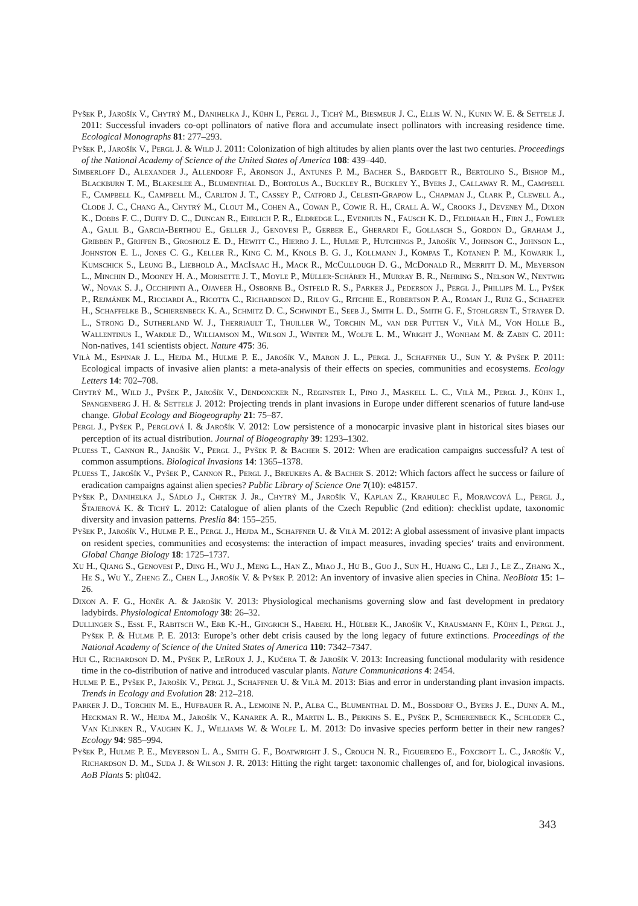Pyšek P., Jarošík V., Chytrý M., Danihelka J., Kühn I., Pergl J., Tichý M., Biesmeur J. C., Ellis W. N., Kunin W. E. & Settele J. 2011: Successful invaders co-opt pollinators of native flora and accumulate insect pollinators with increasing residence time. Ecological Monographs 81: 277–293.
Pyšek P., Jarošík V., Pergl J. & Wild J. 2011: Colonization of high altitudes by alien plants over the last two centuries. Proceedings of the National Academy of Science of the United States of America 108: 439–440.
Simberloff D., Alexander J., Allendorf F., Aronson J., Antunes P. M., Bacher S., Bardgett R., Bertolino S., Bishop M., Blackburn T. M., Blakeslee A., Blumenthal D., Bortolus A., Buckley R., Buckley Y., Byers J., Callaway R. M., Campbell F., Campbell K., Campbell M., Carlton J. T., Cassey P., Catford J., Celesti-Grapow L., Chapman J., Clark P., Clewell A., Clode J. C., Chang A., Chytrý M., Clout M., Cohen A., Cowan P., Cowie R. H., Crall A. W., Crooks J., Deveney M., Dixon K., Dobbs F. C., Duffy D. C., Duncan R., Ehrlich P. R., Eldredge L., Evenhuis N., Fausch K. D., Feldhaar H., Firn J., Fowler A., Galil B., Garcia-Berthou E., Geller J., Genovesi P., Gerber E., Gherardi F., Gollasch S., Gordon D., Graham J., Gribben P., Griffen B., Grosholz E. D., Hewitt C., Hierro J. L., Hulme P., Hutchings P., Jarošík V., Johnson C., Johnson L., Johnston E. L., Jones C. G., Keller R., King C. M., Knols B. G. J., Kollmann J., Kompas T., Kotanen P. M., Kowarik I., Kumschick S., Leung B., Liebhold A., MacIsaac H., Mack R., McCullough D. G., McDonald R., Merritt D. M., Meyerson L., Minchin D., Mooney H. A., Morisette J. T., Moyle P., Müller-Schärer H., Murray B. R., Nehring S., Nelson W., Nentwig W., Novak S. J., Occhipinti A., Ojaveer H., Osborne B., Ostfeld R. S., Parker J., Pederson J., Pergl J., Phillips M. L., Pyšek P., Rejmánek M., Ricciardi A., Ricotta C., Richardson D., Rilov G., Ritchie E., Robertson P. A., Roman J., Ruiz G., Schaefer H., Schaffelke B., Schierenbeck K. A., Schmitz D. C., Schwindt E., Seeb J., Smith L. D., Smith G. F., Stohlgren T., Strayer D. L., Strong D., Sutherland W. J., Therriault T., Thuiller W., Torchin M., van der Putten V., Vilà M., Von Holle B., Wallentinus I., Wardle D., Williamson M., Wilson J., Winter M., Wolfe L. M., Wright J., Wonham M. & Zabin C. 2011: Non-natives, 141 scientists object. Nature 475: 36.
Vilà M., Espinar J. L., Hejda M., Hulme P. E., Jarošík V., Maron J. L., Pergl J., Schaffner U., Sun Y. & Pyšek P. 2011: Ecological impacts of invasive alien plants: a meta-analysis of their effects on species, communities and ecosystems. Ecology Letters 14: 702–708.
Chytrý M., Wild J., Pyšek P., Jarošík V., Dendoncker N., Reginster I., Pino J., Maskell L. C., Vilà M., Pergl J., Kühn I., Spangenberg J. H. & Settele J. 2012: Projecting trends in plant invasions in Europe under different scenarios of future land-use change. Global Ecology and Biogeography 21: 75–87.
Pergl J., Pyšek P., Perglová I. & Jarošík V. 2012: Low persistence of a monocarpic invasive plant in historical sites biases our perception of its actual distribution. Journal of Biogeography 39: 1293–1302.
Pluess T., Cannon R., Jarošík V., Pergl J., Pyšek P. & Bacher S. 2012: When are eradication campaigns successful? A test of common assumptions. Biological Invasions 14: 1365–1378.
Pluess T., Jarošík V., Pyšek P., Cannon R., Pergl J., Breukers A. & Bacher S. 2012: Which factors affect he success or failure of eradication campaigns against alien species? Public Library of Science One 7(10): e48157.
Pyšek P., Danihelka J., Sádlo J., Chrtek J. Jr., Chytrý M., Jarošík V., Kaplan Z., Krahulec F., Moravcová L., Pergl J., Štajerová K. & Tichý L. 2012: Catalogue of alien plants of the Czech Republic (2nd edition): checklist update, taxonomic diversity and invasion patterns. Preslia 84: 155–255.
Pyšek P., Jarošík V., Hulme P. E., Pergl J., Hejda M., Schaffner U. & Vilà M. 2012: A global assessment of invasive plant impacts on resident species, communities and ecosystems: the interaction of impact measures, invading species‘ traits and environment. Global Change Biology 18: 1725–1737.
Xu H., Qiang S., Genovesi P., Ding H., Wu J., Meng L., Han Z., Miao J., Hu B., Guo J., Sun H., Huang C., Lei J., Le Z., Zhang X., He S., Wu Y., Zheng Z., Chen L., Jarošík V. & Pyšek P. 2012: An inventory of invasive alien species in China. NeoBiota 15: 1–26.
Dixon A. F. G., Honěk A. & Jarošík V. 2013: Physiological mechanisms governing slow and fast development in predatory ladybirds. Physiological Entomology 38: 26–32.
Dullinger S., Essl F., Rabitsch W., Erb K.-H., Gingrich S., Haberl H., Hülber K., Jarošík V., Krausmann F., Kühn I., Pergl J., Pyšek P. & Hulme P. E. 2013: Europe’s other debt crisis caused by the long legacy of future extinctions. Proceedings of the National Academy of Science of the United States of America 110: 7342–7347.
Hui C., Richardson D. M., Pyšek P., LeRoux J. J., Kučera T. & Jarošík V. 2013: Increasing functional modularity with residence time in the co-distribution of native and introduced vascular plants. Nature Communications 4: 2454.
Hulme P. E., Pyšek P., Jarošík V., Pergl J., Schaffner U. & Vilà M. 2013: Bias and error in understanding plant invasion impacts. Trends in Ecology and Evolution 28: 212–218.
Parker J. D., Torchin M. E., Hufbauer R. A., Lemoine N. P., Alba C., Blumenthal D. M., Bossdorf O., Byers J. E., Dunn A. M., Heckman R. W., Hejda M., Jarošík V., Kanarek A. R., Martin L. B., Perkins S. E., Pyšek P., Schierenbeck K., Schloder C., Van Klinken R., Vaughn K. J., Williams W. & Wolfe L. M. 2013: Do invasive species perform better in their new ranges? Ecology 94: 985–994.
Pyšek P., Hulme P. E., Meyerson L. A., Smith G. F., Boatwright J. S., Crouch N. R., Figueiredo E., Foxcroft L. C., Jarošík V., Richardson D. M., Suda J. & Wilson J. R. 2013: Hitting the right target: taxonomic challenges of, and for, biological invasions. AoB Plants 5: plt042.
343